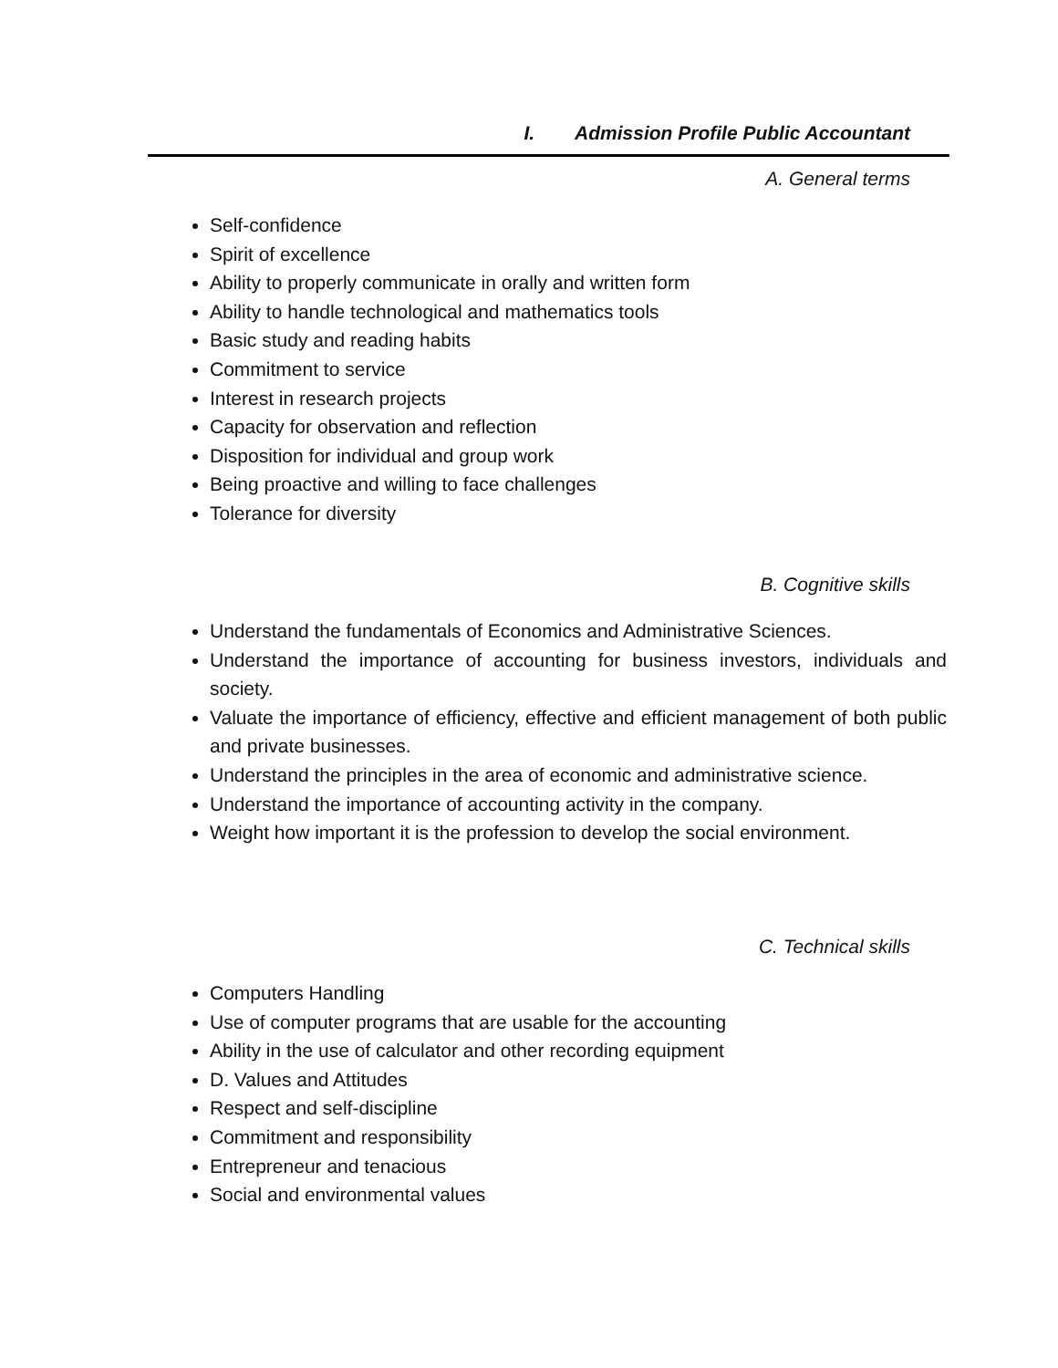I. Admission Profile Public Accountant
A. General terms
Self-confidence
Spirit of excellence
Ability to properly communicate in orally and written form
Ability to handle technological and mathematics tools
Basic study and reading habits
Commitment to service
Interest in research projects
Capacity for observation and reflection
Disposition for individual and group work
Being proactive and willing to face challenges
Tolerance for diversity
B. Cognitive skills
Understand the fundamentals of Economics and Administrative Sciences.
Understand the importance of accounting for business investors, individuals and society.
Valuate the importance of efficiency, effective and efficient management of both public and private businesses.
Understand the principles in the area of economic and administrative science.
Understand the importance of accounting activity in the company.
Weight how important it is the profession to develop the social environment.
C. Technical skills
Computers Handling
Use of computer programs that are usable for the accounting
Ability in the use of calculator and other recording equipment
D. Values and Attitudes
Respect and self-discipline
Commitment and responsibility
Entrepreneur and tenacious
Social and environmental values